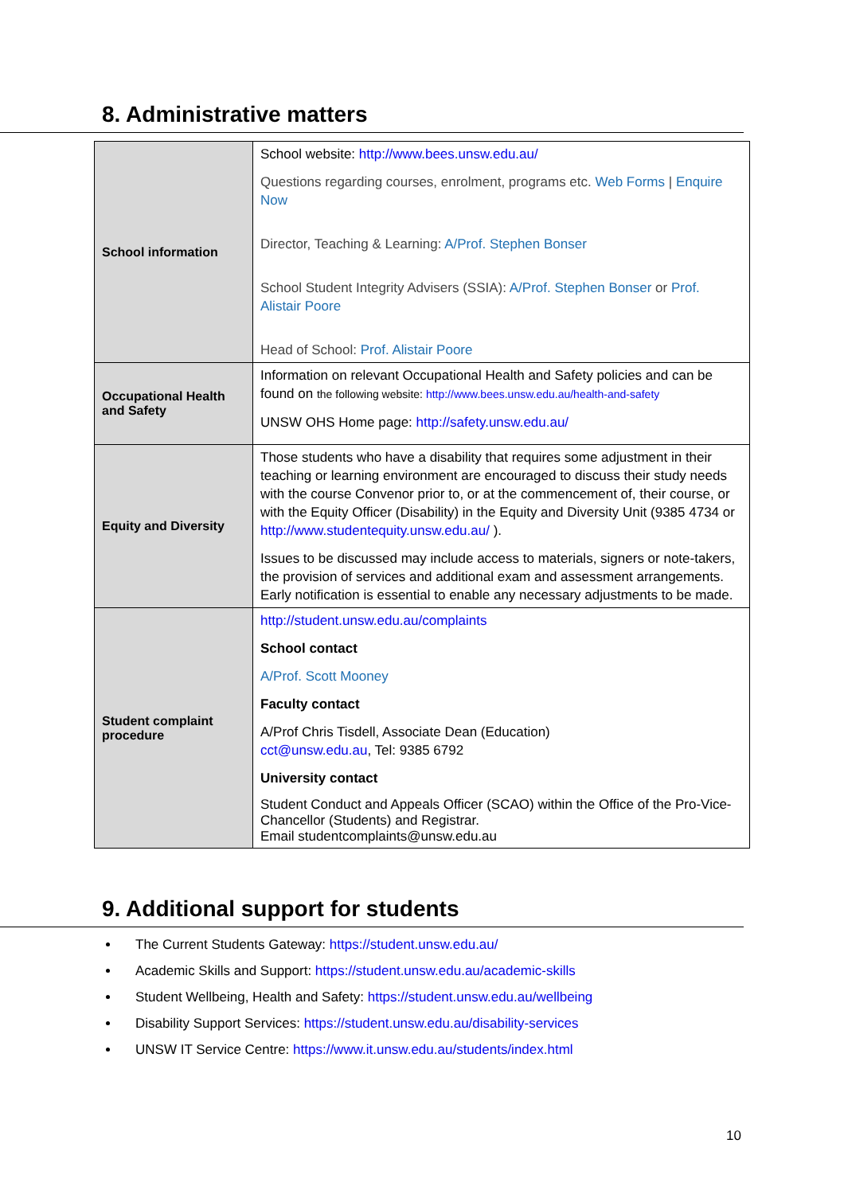8. Administrative matters
| School information | School website: http://www.bees.unsw.edu.au/ Questions regarding courses, enrolment, programs etc. Web Forms / Enquire Now Director, Teaching & Learning: A/Prof. Stephen Bonser School Student Integrity Advisers (SSIA): A/Prof. Stephen Bonser or Prof. Alistair Poore Head of School: Prof. Alistair Poore |
| Occupational Health and Safety | Information on relevant Occupational Health and Safety policies and can be found on the following website: http://www.bees.unsw.edu.au/health-and-safety UNSW OHS Home page: http://safety.unsw.edu.au/ |
| Equity and Diversity | Those students who have a disability that requires some adjustment in their teaching or learning environment are encouraged to discuss their study needs with the course Convenor prior to, or at the commencement of, their course, or with the Equity Officer (Disability) in the Equity and Diversity Unit (9385 4734 or http://www.studentequity.unsw.edu.au/ ). Issues to be discussed may include access to materials, signers or note-takers, the provision of services and additional exam and assessment arrangements. Early notification is essential to enable any necessary adjustments to be made. |
| Student complaint procedure | http://student.unsw.edu.au/complaints School contact A/Prof. Scott Mooney Faculty contact A/Prof Chris Tisdell, Associate Dean (Education) cct@unsw.edu.au , Tel: 9385 6792 University contact Student Conduct and Appeals Officer (SCAO) within the Office of the Pro-Vice-Chancellor (Students) and Registrar. Email studentcomplaints@unsw.edu.au |
9. Additional support for students
The Current Students Gateway: https://student.unsw.edu.au/
Academic Skills and Support: https://student.unsw.edu.au/academic-skills
Student Wellbeing, Health and Safety: https://student.unsw.edu.au/wellbeing
Disability Support Services: https://student.unsw.edu.au/disability-services
UNSW IT Service Centre: https://www.it.unsw.edu.au/students/index.html
10